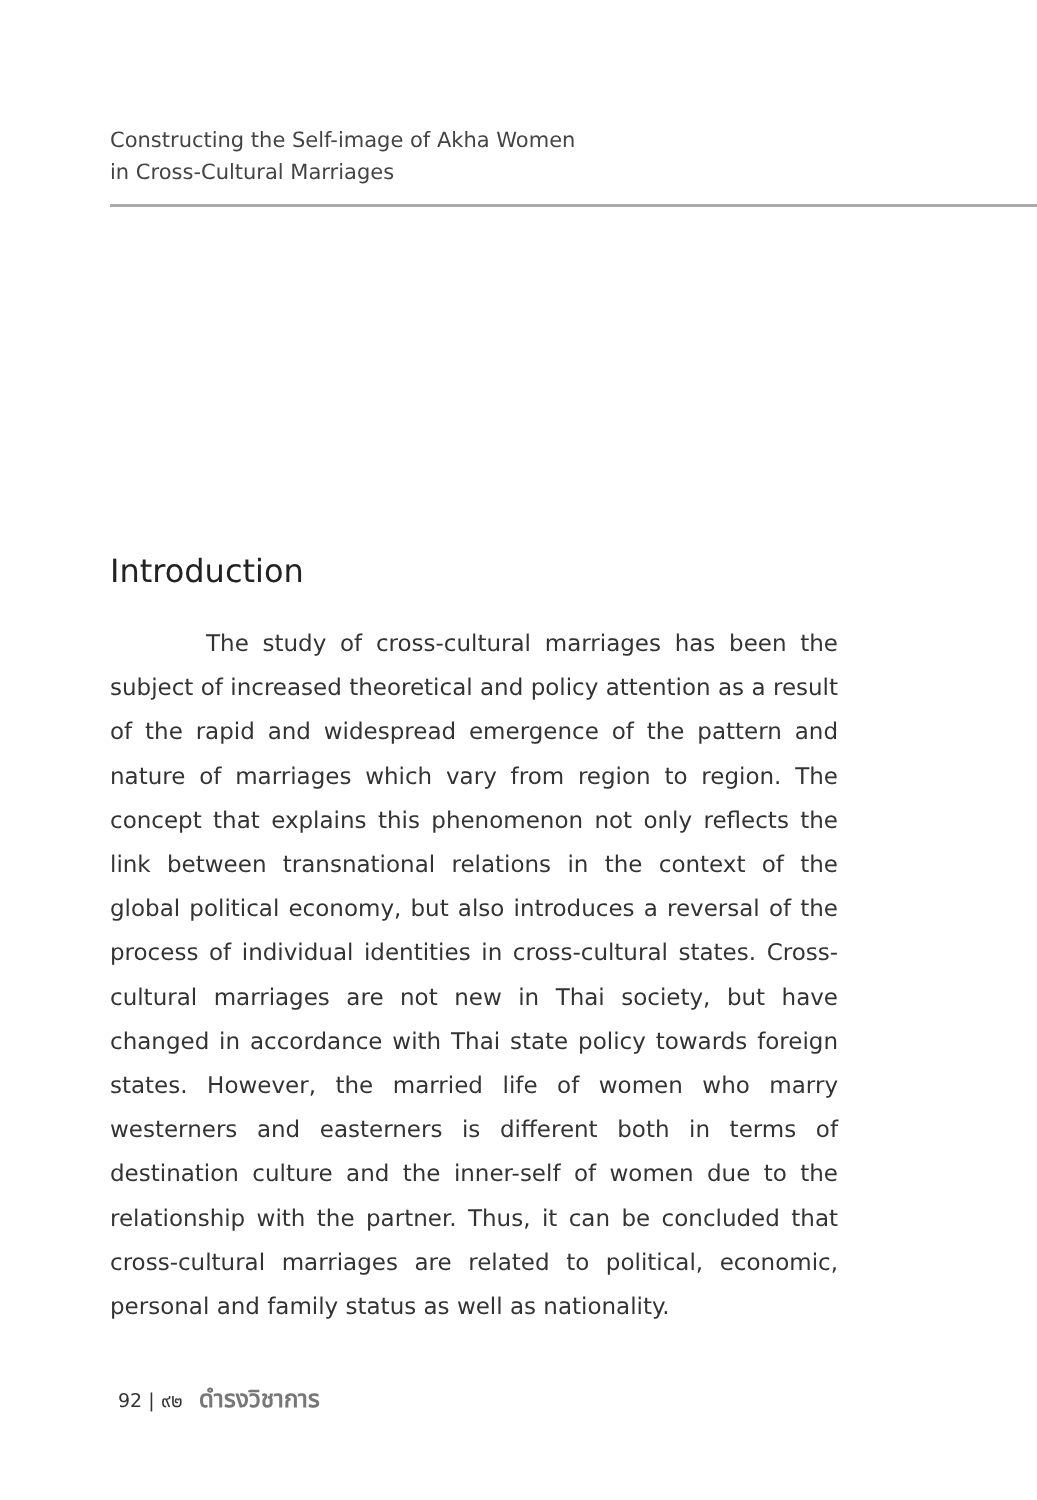Constructing the Self-image of Akha Women
in Cross-Cultural Marriages
Introduction
The study of cross-cultural marriages has been the subject of increased theoretical and policy attention as a result of the rapid and widespread emergence of the pattern and nature of marriages which vary from region to region. The concept that explains this phenomenon not only reflects the link between transnational relations in the context of the global political economy, but also introduces a reversal of the process of individual identities in cross-cultural states. Cross-cultural marriages are not new in Thai society, but have changed in accordance with Thai state policy towards foreign states. However, the married life of women who marry westerners and easterners is different both in terms of destination culture and the inner-self of women due to the relationship with the partner. Thus, it can be concluded that cross-cultural marriages are related to political, economic, personal and family status as well as nationality.
92 | ๙๒ ดำรงวิชาการ